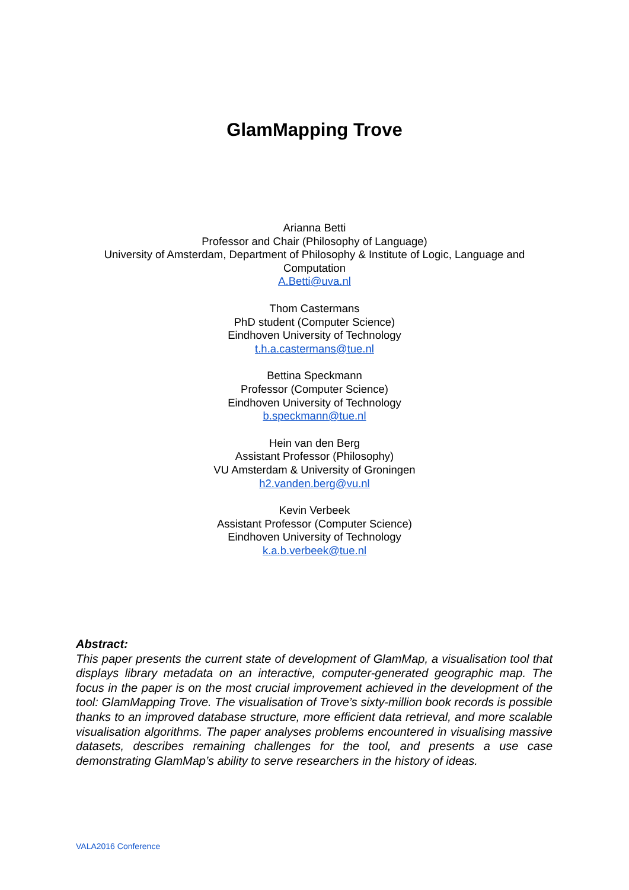GlamMapping Trove
Arianna Betti
Professor and Chair (Philosophy of Language)
University of Amsterdam, Department of Philosophy & Institute of Logic, Language and
Computation
A.Betti@uva.nl
Thom Castermans
PhD student (Computer Science)
Eindhoven University of Technology
t.h.a.castermans@tue.nl
Bettina Speckmann
Professor (Computer Science)
Eindhoven University of Technology
b.speckmann@tue.nl
Hein van den Berg
Assistant Professor (Philosophy)
VU Amsterdam & University of Groningen
h2.vanden.berg@vu.nl
Kevin Verbeek
Assistant Professor (Computer Science)
Eindhoven University of Technology
k.a.b.verbeek@tue.nl
Abstract:
This paper presents the current state of development of GlamMap, a visualisation tool that displays library metadata on an interactive, computer-generated geographic map. The focus in the paper is on the most crucial improvement achieved in the development of the tool: GlamMapping Trove. The visualisation of Trove’s sixty-million book records is possible thanks to an improved database structure, more efficient data retrieval, and more scalable visualisation algorithms. The paper analyses problems encountered in visualising massive datasets, describes remaining challenges for the tool, and presents a use case demonstrating GlamMap’s ability to serve researchers in the history of ideas.
VALA2016 Conference